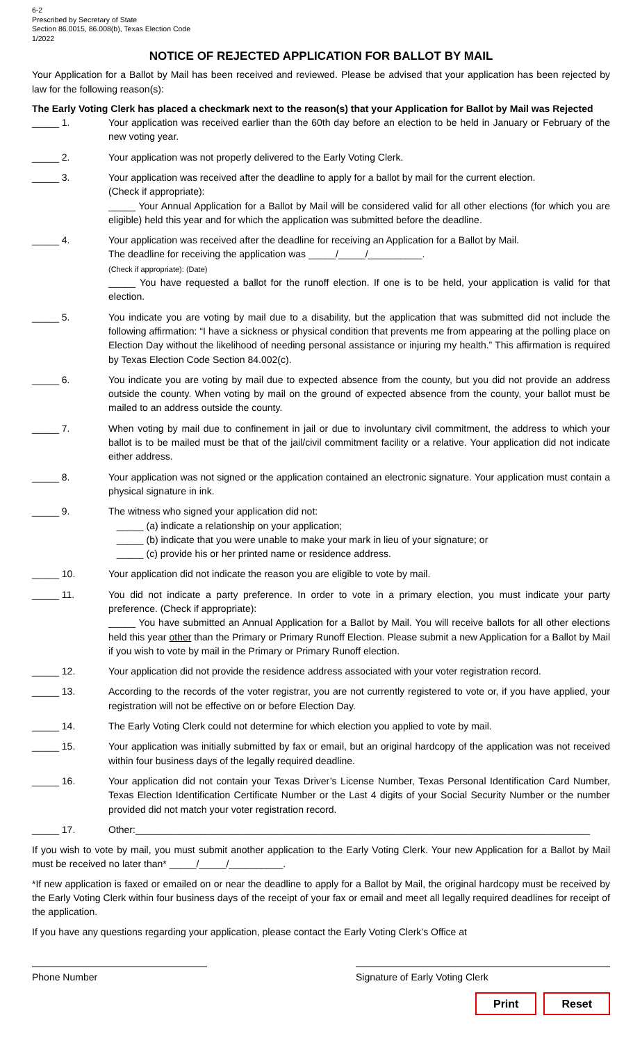6-2
Prescribed by Secretary of State
Section 86.0015, 86.008(b), Texas Election Code
1/2022
NOTICE OF REJECTED APPLICATION FOR BALLOT BY MAIL
Your Application for a Ballot by Mail has been received and reviewed. Please be advised that your application has been rejected by law for the following reason(s):
The Early Voting Clerk has placed a checkmark next to the reason(s) that your Application for Ballot by Mail was Rejected
_____ 1. Your application was received earlier than the 60th day before an election to be held in January or February of the new voting year.
_____ 2. Your application was not properly delivered to the Early Voting Clerk.
_____ 3. Your application was received after the deadline to apply for a ballot by mail for the current election.
(Check if appropriate):
_____ Your Annual Application for a Ballot by Mail will be considered valid for all other elections (for which you are eligible) held this year and for which the application was submitted before the deadline.
_____ 4. Your application was received after the deadline for receiving an Application for a Ballot by Mail.
The deadline for receiving the application was _____/_____/__________.
(Check if appropriate): (Date)
_____ You have requested a ballot for the runoff election. If one is to be held, your application is valid for that election.
_____ 5. You indicate you are voting by mail due to a disability, but the application that was submitted did not include the following affirmation: “I have a sickness or physical condition that prevents me from appearing at the polling place on Election Day without the likelihood of needing personal assistance or injuring my health.” This affirmation is required by Texas Election Code Section 84.002(c).
_____ 6. You indicate you are voting by mail due to expected absence from the county, but you did not provide an address outside the county. When voting by mail on the ground of expected absence from the county, your ballot must be mailed to an address outside the county.
_____ 7. When voting by mail due to confinement in jail or due to involuntary civil commitment, the address to which your ballot is to be mailed must be that of the jail/civil commitment facility or a relative. Your application did not indicate either address.
_____ 8. Your application was not signed or the application contained an electronic signature. Your application must contain a physical signature in ink.
_____ 9. The witness who signed your application did not:
_____ (a) indicate a relationship on your application;
_____ (b) indicate that you were unable to make your mark in lieu of your signature; or
_____ (c) provide his or her printed name or residence address.
_____ 10. Your application did not indicate the reason you are eligible to vote by mail.
_____ 11. You did not indicate a party preference. In order to vote in a primary election, you must indicate your party preference. (Check if appropriate):
_____ You have submitted an Annual Application for a Ballot by Mail. You will receive ballots for all other elections held this year other than the Primary or Primary Runoff Election. Please submit a new Application for a Ballot by Mail if you wish to vote by mail in the Primary or Primary Runoff election.
_____ 12. Your application did not provide the residence address associated with your voter registration record.
_____ 13. According to the records of the voter registrar, you are not currently registered to vote or, if you have applied, your registration will not be effective on or before Election Day.
_____ 14. The Early Voting Clerk could not determine for which election you applied to vote by mail.
_____ 15. Your application was initially submitted by fax or email, but an original hardcopy of the application was not received within four business days of the legally required deadline.
_____ 16. Your application did not contain your Texas Driver’s License Number, Texas Personal Identification Card Number, Texas Election Identification Certificate Number or the Last 4 digits of your Social Security Number or the number provided did not match your voter registration record.
_____ 17. Other:____________________________________________________________________________________
If you wish to vote by mail, you must submit another application to the Early Voting Clerk. Your new Application for a Ballot by Mail must be received no later than* _____/_____/__________.
*If new application is faxed or emailed on or near the deadline to apply for a Ballot by Mail, the original hardcopy must be received by the Early Voting Clerk within four business days of the receipt of your fax or email and meet all legally required deadlines for receipt of the application.
If you have any questions regarding your application, please contact the Early Voting Clerk’s Office at
Phone Number Signature of Early Voting Clerk
Print Reset